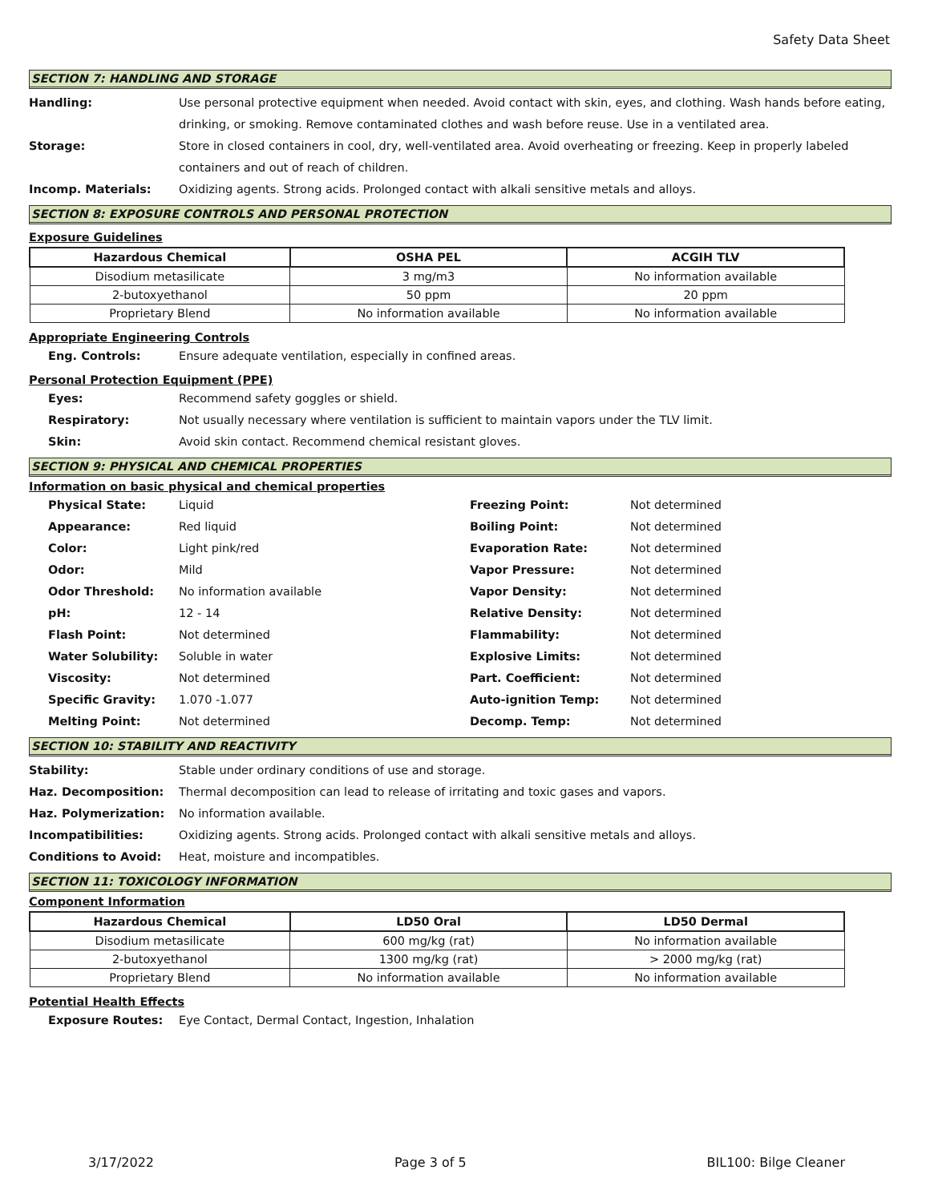Safety Data Sheet
SECTION 7: HANDLING AND STORAGE
Handling: Use personal protective equipment when needed. Avoid contact with skin, eyes, and clothing. Wash hands before eating, drinking, or smoking. Remove contaminated clothes and wash before reuse. Use in a ventilated area.
Storage: Store in closed containers in cool, dry, well-ventilated area. Avoid overheating or freezing. Keep in properly labeled containers and out of reach of children.
Incomp. Materials: Oxidizing agents. Strong acids. Prolonged contact with alkali sensitive metals and alloys.
SECTION 8: EXPOSURE CONTROLS AND PERSONAL PROTECTION
Exposure Guidelines
| Hazardous Chemical | OSHA PEL | ACGIH TLV |
| --- | --- | --- |
| Disodium metasilicate | 3 mg/m3 | No information available |
| 2-butoxyethanol | 50 ppm | 20 ppm |
| Proprietary Blend | No information available | No information available |
Appropriate Engineering Controls
Eng. Controls: Ensure adequate ventilation, especially in confined areas.
Personal Protection Equipment (PPE)
Eyes: Recommend safety goggles or shield.
Respiratory: Not usually necessary where ventilation is sufficient to maintain vapors under the TLV limit.
Skin: Avoid skin contact. Recommend chemical resistant gloves.
SECTION 9: PHYSICAL AND CHEMICAL PROPERTIES
Information on basic physical and chemical properties
Physical State: Liquid
Appearance: Red liquid
Color: Light pink/red
Odor: Mild
Odor Threshold: No information available
pH: 12 - 14
Flash Point: Not determined
Water Solubility: Soluble in water
Viscosity: Not determined
Specific Gravity: 1.070 -1.077
Melting Point: Not determined
Freezing Point: Not determined
Boiling Point: Not determined
Evaporation Rate: Not determined
Vapor Pressure: Not determined
Vapor Density: Not determined
Relative Density: Not determined
Flammability: Not determined
Explosive Limits: Not determined
Part. Coefficient: Not determined
Auto-ignition Temp:
Not determined
Decomp. Temp: Not determined
SECTION 10: STABILITY AND REACTIVITY
Stability: Stable under ordinary conditions of use and storage.
Haz. Decomposition: Thermal decomposition can lead to release of irritating and toxic gases and vapors.
Haz. Polymerization: No information available.
Incompatibilities: Oxidizing agents. Strong acids. Prolonged contact with alkali sensitive metals and alloys.
Conditions to Avoid: Heat, moisture and incompatibles.
SECTION 11: TOXICOLOGY INFORMATION
Component Information
| Hazardous Chemical | LD50 Oral | LD50 Dermal |
| --- | --- | --- |
| Disodium metasilicate | 600 mg/kg (rat) | No information available |
| 2-butoxyethanol | 1300 mg/kg (rat) | > 2000 mg/kg (rat) |
| Proprietary Blend | No information available | No information available |
Potential Health Effects
Exposure Routes: Eye Contact, Dermal Contact, Ingestion, Inhalation
3/17/2022 Page 3 of 5 BIL100: Bilge Cleaner